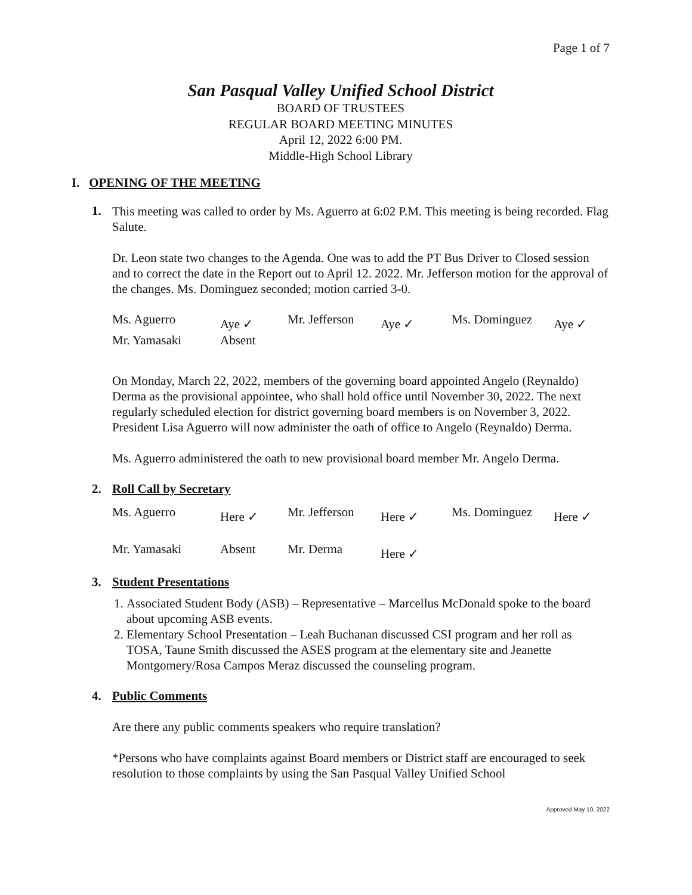Page 1 of 7
San Pasqual Valley Unified School District
BOARD OF TRUSTEES
REGULAR BOARD MEETING MINUTES
April 12, 2022 6:00 PM.
Middle-High School Library
I. OPENING OF THE MEETING
1.
This meeting was called to order by Ms. Aguerro at 6:02 P.M. This meeting is being recorded. Flag Salute.
Dr. Leon state two changes to the Agenda. One was to add the PT Bus Driver to Closed session and to correct the date in the Report out to April 12. 2022. Mr. Jefferson motion for the approval of the changes. Ms. Dominguez seconded; motion carried 3-0.
| Ms. Aguerro | Aye ✓ | Mr. Jefferson | Aye ✓ | Ms. Dominguez | Aye ✓ |
| Mr. Yamasaki | Absent | | | | |
On Monday, March 22, 2022, members of the governing board appointed Angelo (Reynaldo) Derma as the provisional appointee, who shall hold office until November 30, 2022. The next regularly scheduled election for district governing board members is on November 3, 2022. President Lisa Aguerro will now administer the oath of office to Angelo (Reynaldo) Derma.
Ms. Aguerro administered the oath to new provisional board member Mr. Angelo Derma.
2. Roll Call by Secretary
| Ms. Aguerro | Here ✓ | Mr. Jefferson | Here ✓ | Ms. Dominguez | Here ✓ |
| Mr. Yamasaki | Absent | Mr. Derma | Here ✓ | | |
3. Student Presentations
1. Associated Student Body (ASB) – Representative – Marcellus McDonald spoke to the board about upcoming ASB events.
2. Elementary School Presentation – Leah Buchanan discussed CSI program and her roll as TOSA, Taune Smith discussed the ASES program at the elementary site and Jeanette Montgomery/Rosa Campos Meraz discussed the counseling program.
4. Public Comments
Are there any public comments speakers who require translation?
*Persons who have complaints against Board members or District staff are encouraged to seek resolution to those complaints by using the San Pasqual Valley Unified School
Approved May 10, 2022